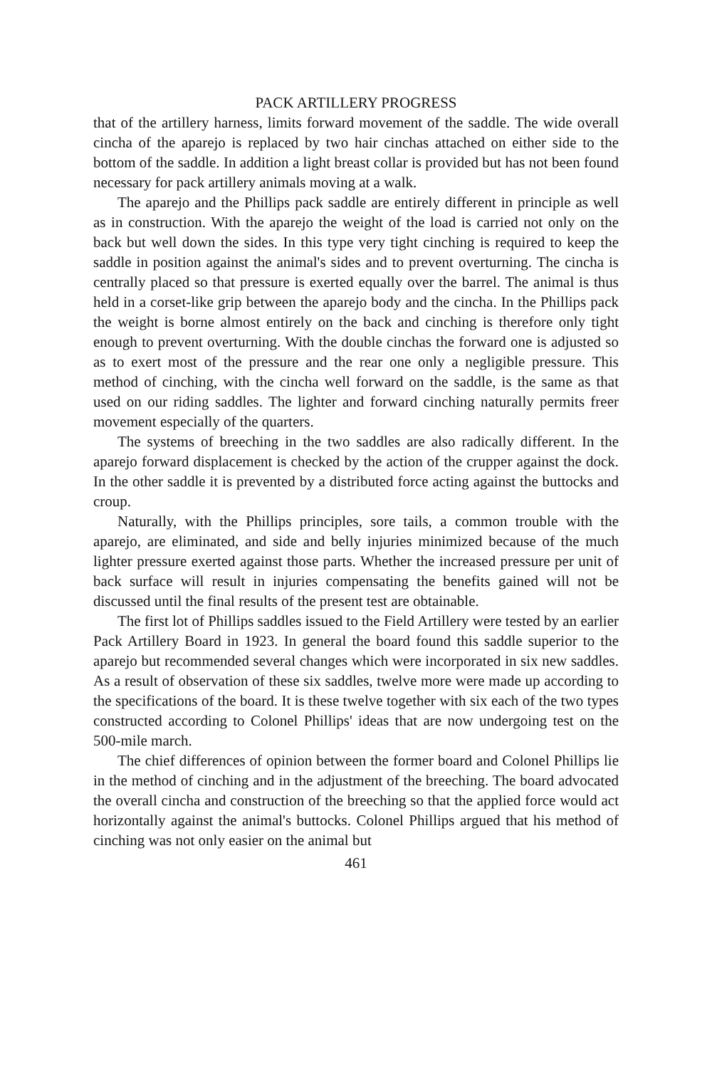PACK ARTILLERY PROGRESS
that of the artillery harness, limits forward movement of the saddle. The wide overall cincha of the aparejo is replaced by two hair cinchas attached on either side to the bottom of the saddle. In addition a light breast collar is provided but has not been found necessary for pack artillery animals moving at a walk.
The aparejo and the Phillips pack saddle are entirely different in principle as well as in construction. With the aparejo the weight of the load is carried not only on the back but well down the sides. In this type very tight cinching is required to keep the saddle in position against the animal's sides and to prevent overturning. The cincha is centrally placed so that pressure is exerted equally over the barrel. The animal is thus held in a corset-like grip between the aparejo body and the cincha. In the Phillips pack the weight is borne almost entirely on the back and cinching is therefore only tight enough to prevent overturning. With the double cinchas the forward one is adjusted so as to exert most of the pressure and the rear one only a negligible pressure. This method of cinching, with the cincha well forward on the saddle, is the same as that used on our riding saddles. The lighter and forward cinching naturally permits freer movement especially of the quarters.
The systems of breeching in the two saddles are also radically different. In the aparejo forward displacement is checked by the action of the crupper against the dock. In the other saddle it is prevented by a distributed force acting against the buttocks and croup.
Naturally, with the Phillips principles, sore tails, a common trouble with the aparejo, are eliminated, and side and belly injuries minimized because of the much lighter pressure exerted against those parts. Whether the increased pressure per unit of back surface will result in injuries compensating the benefits gained will not be discussed until the final results of the present test are obtainable.
The first lot of Phillips saddles issued to the Field Artillery were tested by an earlier Pack Artillery Board in 1923. In general the board found this saddle superior to the aparejo but recommended several changes which were incorporated in six new saddles. As a result of observation of these six saddles, twelve more were made up according to the specifications of the board. It is these twelve together with six each of the two types constructed according to Colonel Phillips' ideas that are now undergoing test on the 500-mile march.
The chief differences of opinion between the former board and Colonel Phillips lie in the method of cinching and in the adjustment of the breeching. The board advocated the overall cincha and construction of the breeching so that the applied force would act horizontally against the animal's buttocks. Colonel Phillips argued that his method of cinching was not only easier on the animal but
461